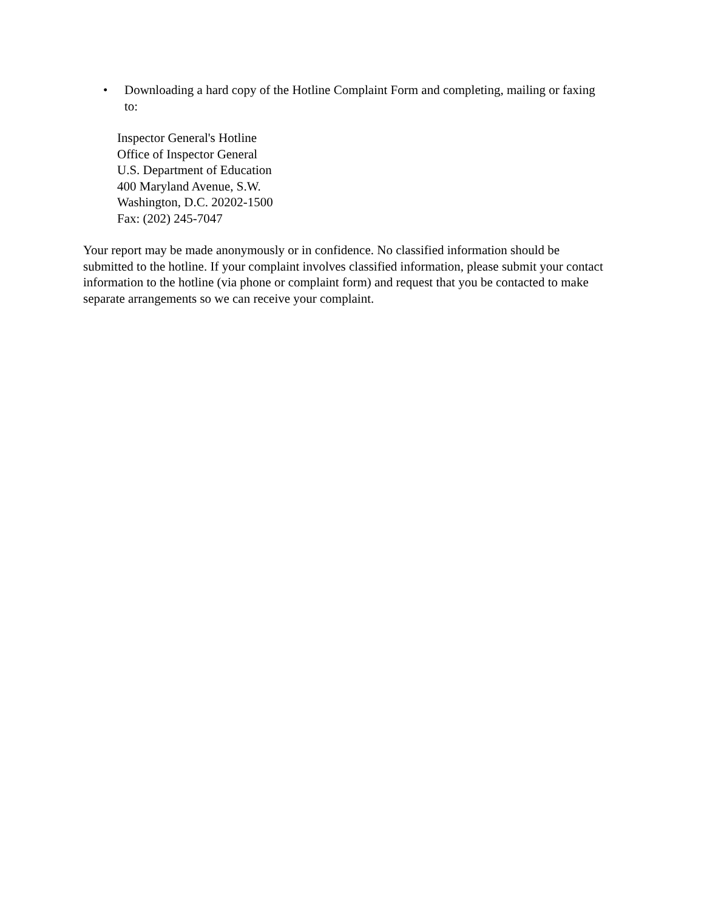• Downloading a hard copy of the Hotline Complaint Form and completing, mailing or faxing to:
Inspector General's Hotline
Office of Inspector General
U.S. Department of Education
400 Maryland Avenue, S.W.
Washington, D.C. 20202-1500
Fax: (202) 245-7047
Your report may be made anonymously or in confidence. No classified information should be submitted to the hotline. If your complaint involves classified information, please submit your contact information to the hotline (via phone or complaint form) and request that you be contacted to make separate arrangements so we can receive your complaint.